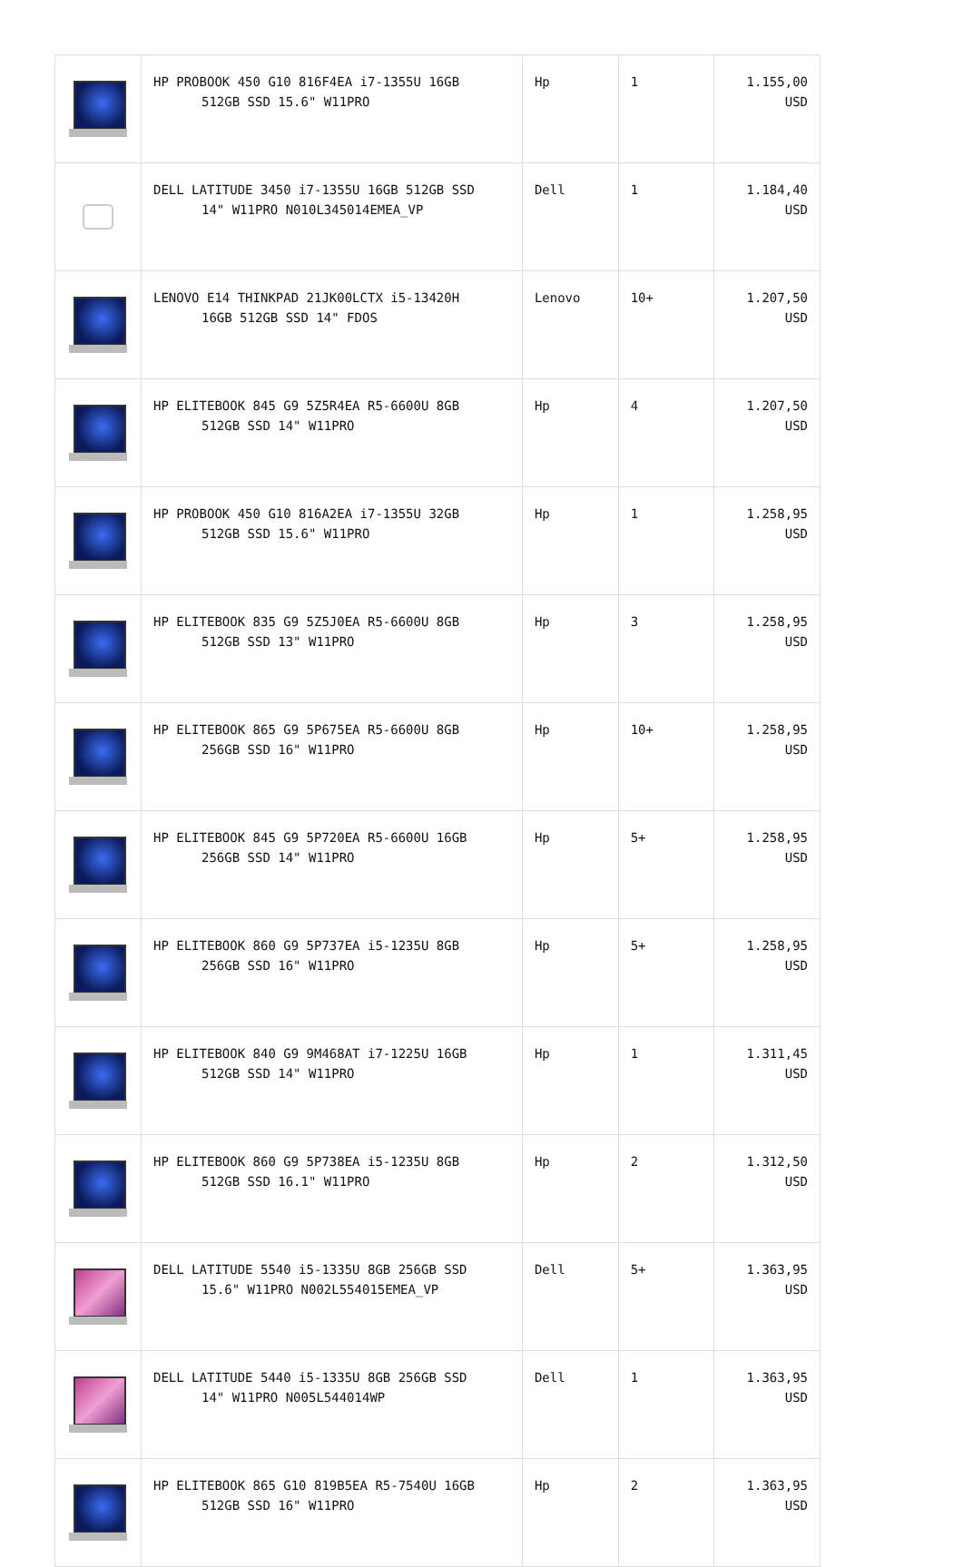| | HP PROBOOK 450 G10 816F4EA i7-1355U 16GB 512GB SSD 15.6" W11PRO | Hp | 1 | 1.155,00 USD |
| | DELL LATITUDE 3450 i7-1355U 16GB 512GB SSD 14" W11PRO N010L345014EMEA_VP | Dell | 1 | 1.184,40 USD |
| | LENOVO E14 THINKPAD 21JK00LCTX i5-13420H 16GB 512GB SSD 14" FDOS | Lenovo | 10+ | 1.207,50 USD |
| | HP ELITEBOOK 845 G9 5Z5R4EA R5-6600U 8GB 512GB SSD 14" W11PRO | Hp | 4 | 1.207,50 USD |
| | HP PROBOOK 450 G10 816A2EA i7-1355U 32GB 512GB SSD 15.6" W11PRO | Hp | 1 | 1.258,95 USD |
| | HP ELITEBOOK 835 G9 5Z5J0EA R5-6600U 8GB 512GB SSD 13" W11PRO | Hp | 3 | 1.258,95 USD |
| | HP ELITEBOOK 865 G9 5P675EA R5-6600U 8GB 256GB SSD 16" W11PRO | Hp | 10+ | 1.258,95 USD |
| | HP ELITEBOOK 845 G9 5P720EA R5-6600U 16GB 256GB SSD 14" W11PRO | Hp | 5+ | 1.258,95 USD |
| | HP ELITEBOOK 860 G9 5P737EA i5-1235U 8GB 256GB SSD 16" W11PRO | Hp | 5+ | 1.258,95 USD |
| | HP ELITEBOOK 840 G9 9M468AT i7-1225U 16GB 512GB SSD 14" W11PRO | Hp | 1 | 1.311,45 USD |
| | HP ELITEBOOK 860 G9 5P738EA i5-1235U 8GB 512GB SSD 16.1" W11PRO | Hp | 2 | 1.312,50 USD |
| | DELL LATITUDE 5540 i5-1335U 8GB 256GB SSD 15.6" W11PRO N002L554015EMEA_VP | Dell | 5+ | 1.363,95 USD |
| | DELL LATITUDE 5440 i5-1335U 8GB 256GB SSD 14" W11PRO N005L544014WP | Dell | 1 | 1.363,95 USD |
| | HP ELITEBOOK 865 G10 819B5EA R5-7540U 16GB 512GB SSD 16" W11PRO | Hp | 2 | 1.363,95 USD |